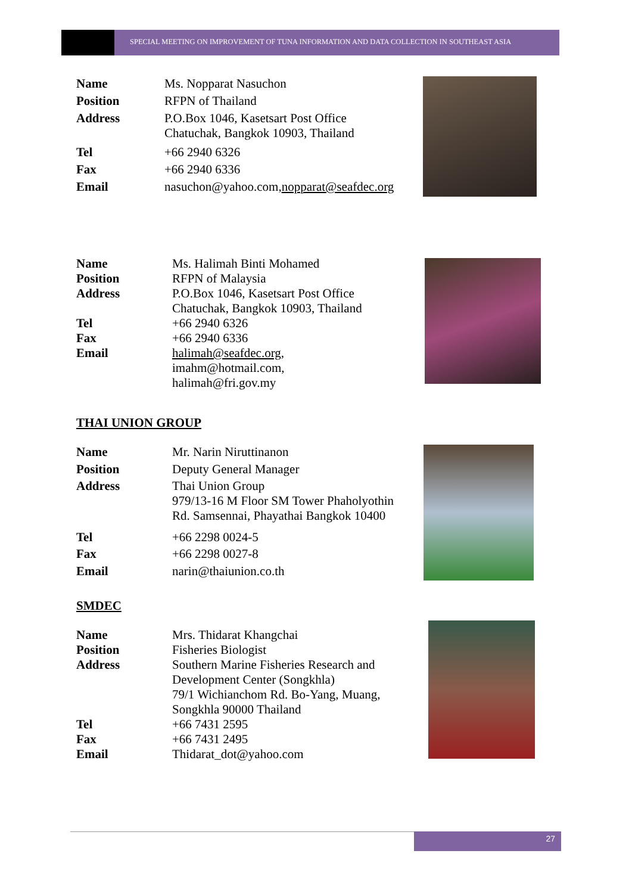SPECIAL MEETING ON IMPROVEMENT OF TUNA INFORMATION AND DATA COLLECTION IN SOUTHEAST ASIA
| Name | Ms. Nopparat Nasuchon |
| Position | RFPN of Thailand |
| Address | P.O.Box 1046, Kasetsart Post Office Chatuchak, Bangkok 10903, Thailand |
| Tel | +66 2940 6326 |
| Fax | +66 2940 6336 |
| Email | nasuchon@yahoo.com, nopparat@seafdec.org |
| Name | Ms. Halimah Binti Mohamed |
| Position | RFPN of Malaysia |
| Address | P.O.Box 1046, Kasetsart Post Office Chatuchak, Bangkok 10903, Thailand |
| Tel | +66 2940 6326 |
| Fax | +66 2940 6336 |
| Email | halimah@seafdec.org , imahm@hotmail.com, halimah@fri.gov.my |
THAI UNION GROUP
| Name | Mr. Narin Niruttinanon |
| Position | Deputy General Manager |
| Address | Thai Union Group 979/13-16 M Floor SM Tower Phaholyothin Rd. Samsennai, Phayathai Bangkok 10400 |
| Tel | +66 2298 0024-5 |
| Fax | +66 2298 0027-8 |
| Email | narin@thaiunion.co.th |
SMDEC
| Name | Mrs. Thidarat Khangchai |
| Position | Fisheries Biologist |
| Address | Southern Marine Fisheries Research and Development Center (Songkhla) 79/1 Wichianchom Rd. Bo-Yang, Muang, Songkhla 90000 Thailand |
| Tel | +66 7431 2595 |
| Fax | +66 7431 2495 |
| Email | Thidarat_dot@yahoo.com |
27